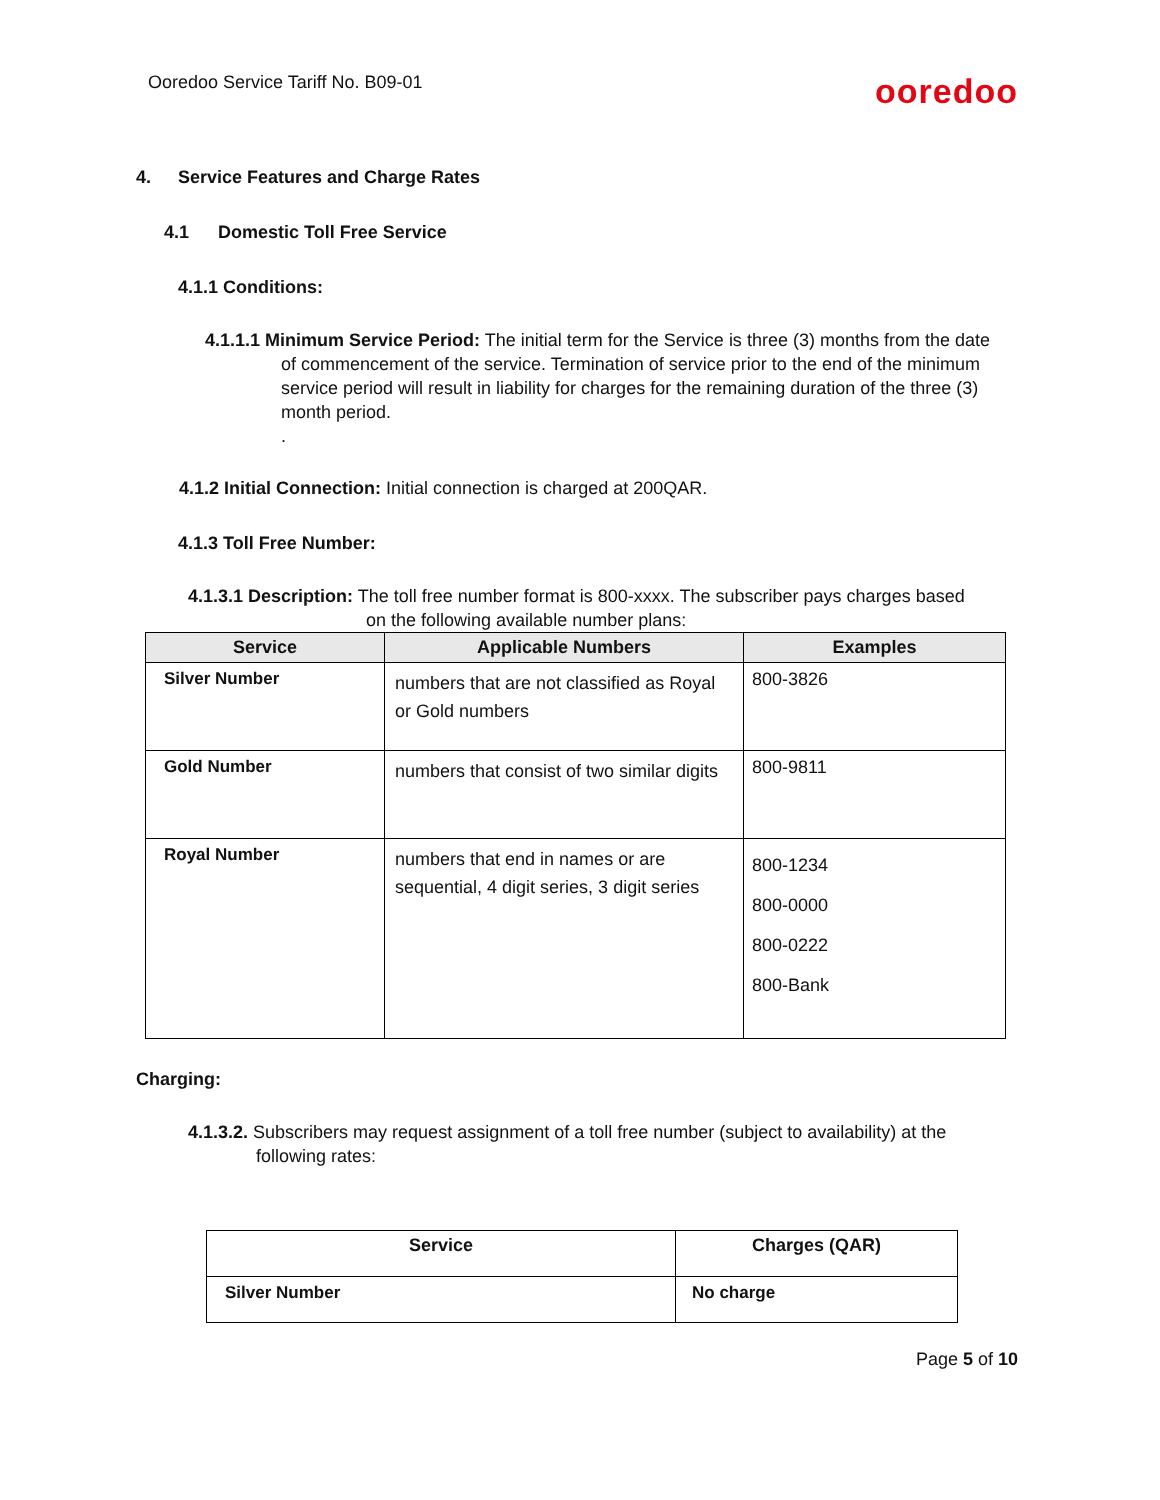Ooredoo Service Tariff No. B09-01 ooredoo
4. Service Features and Charge Rates
4.1 Domestic Toll Free Service
4.1.1 Conditions:
4.1.1.1 Minimum Service Period: The initial term for the Service is three (3) months from the date of commencement of the service. Termination of service prior to the end of the minimum service period will result in liability for charges for the remaining duration of the three (3) month period.
.
4.1.2 Initial Connection: Initial connection is charged at 200QAR.
4.1.3 Toll Free Number:
4.1.3.1 Description: The toll free number format is 800-xxxx. The subscriber pays charges based on the following available number plans:
| Service | Applicable Numbers | Examples |
| --- | --- | --- |
| Silver Number | numbers that are not classified as Royal or Gold numbers | 800-3826 |
| Gold Number | numbers that consist of two similar digits | 800-9811 |
| Royal Number | numbers that end in names or are sequential, 4 digit series, 3 digit series | 800-1234 800-0000 800-0222 800-Bank |
Charging:
4.1.3.2. Subscribers may request assignment of a toll free number (subject to availability) at the following rates:
| Service | Charges (QAR) |
| --- | --- |
| Silver Number | No charge |
Page 5 of 10